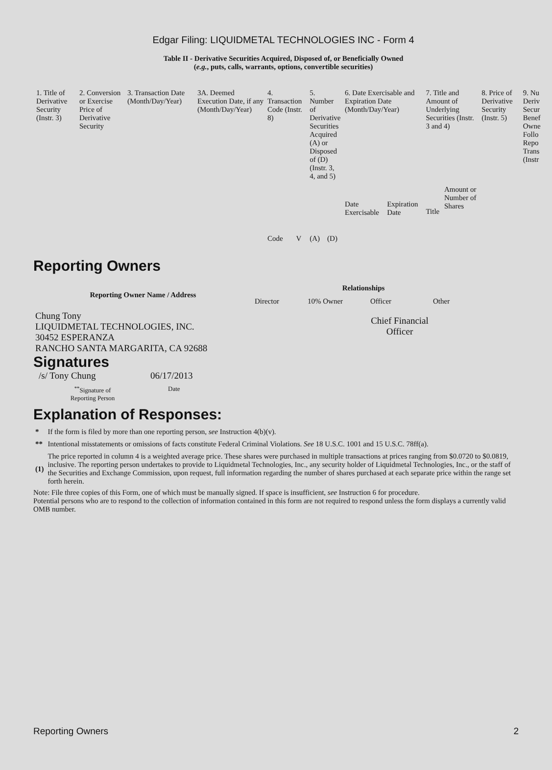Edgar Filing: LIQUIDMETAL TECHNOLOGIES INC - Form 4
Table II - Derivative Securities Acquired, Disposed of, or Beneficially Owned
(e.g., puts, calls, warrants, options, convertible securities)
| 1. Title of Derivative Security (Instr. 3) | 2. Conversion or Exercise Price of Derivative Security | 3. Transaction Date (Month/Day/Year) | 3A. Deemed Execution Date, if any (Month/Day/Year) | 4. Transaction Code (Instr. 8) | | 5. Number of Derivative Securities Acquired (A) or Disposed of (D) (Instr. 3, 4, and 5) | | 6. Date Exercisable and Expiration Date (Month/Day/Year) | | 7. Title and Amount of Underlying Securities (Instr. 3 and 4) | | 8. Price of Derivative Security (Instr. 5) | 9. Nu Deriv Secur Benef Owne Follo Repo Trans (Instr |
| --- | --- | --- | --- | --- | --- | --- | --- | --- | --- | --- | --- | --- | --- |
| | | | | Code | V | (A) | (D) | Date Exercisable | Expiration Date | Title | Amount or Number of Shares | | |
Reporting Owners
| Reporting Owner Name / Address | Relationships | | | |
| --- | --- | --- | --- | --- |
| | Director | 10% Owner | Officer | Other |
| Chung Tony LIQUIDMETAL TECHNOLOGIES, INC. 30452 ESPERANZA RANCHO SANTA MARGARITA, CA 92688 | | | Chief Financial Officer | |
Signatures
| /s/ Tony Chung | 06/17/2013 |
| <sup>**</sup> Signature of Reporting Person | Date |
Explanation of Responses:
| * | If the form is filed by more than one reporting person, see Instruction 4(b)(v). |
| ** | Intentional misstatements or omissions of facts constitute Federal Criminal Violations. See 18 U.S.C. 1001 and 15 U.S.C. 78ff(a). |
| (1) | The price reported in column 4 is a weighted average price. These shares were purchased in multiple transactions at prices ranging from $0.0720 to $0.0819, inclusive. The reporting person undertakes to provide to Liquidmetal Technologies, Inc., any security holder of Liquidmetal Technologies, Inc., or the staff of the Securities and Exchange Commission, upon request, full information regarding the number of shares purchased at each separate price within the range set forth herein. |
Note: File three copies of this Form, one of which must be manually signed. If space is insufficient, see Instruction 6 for procedure.
Potential persons who are to respond to the collection of information contained in this form are not required to respond unless the form displays a currently valid OMB number.
Reporting Owners 2